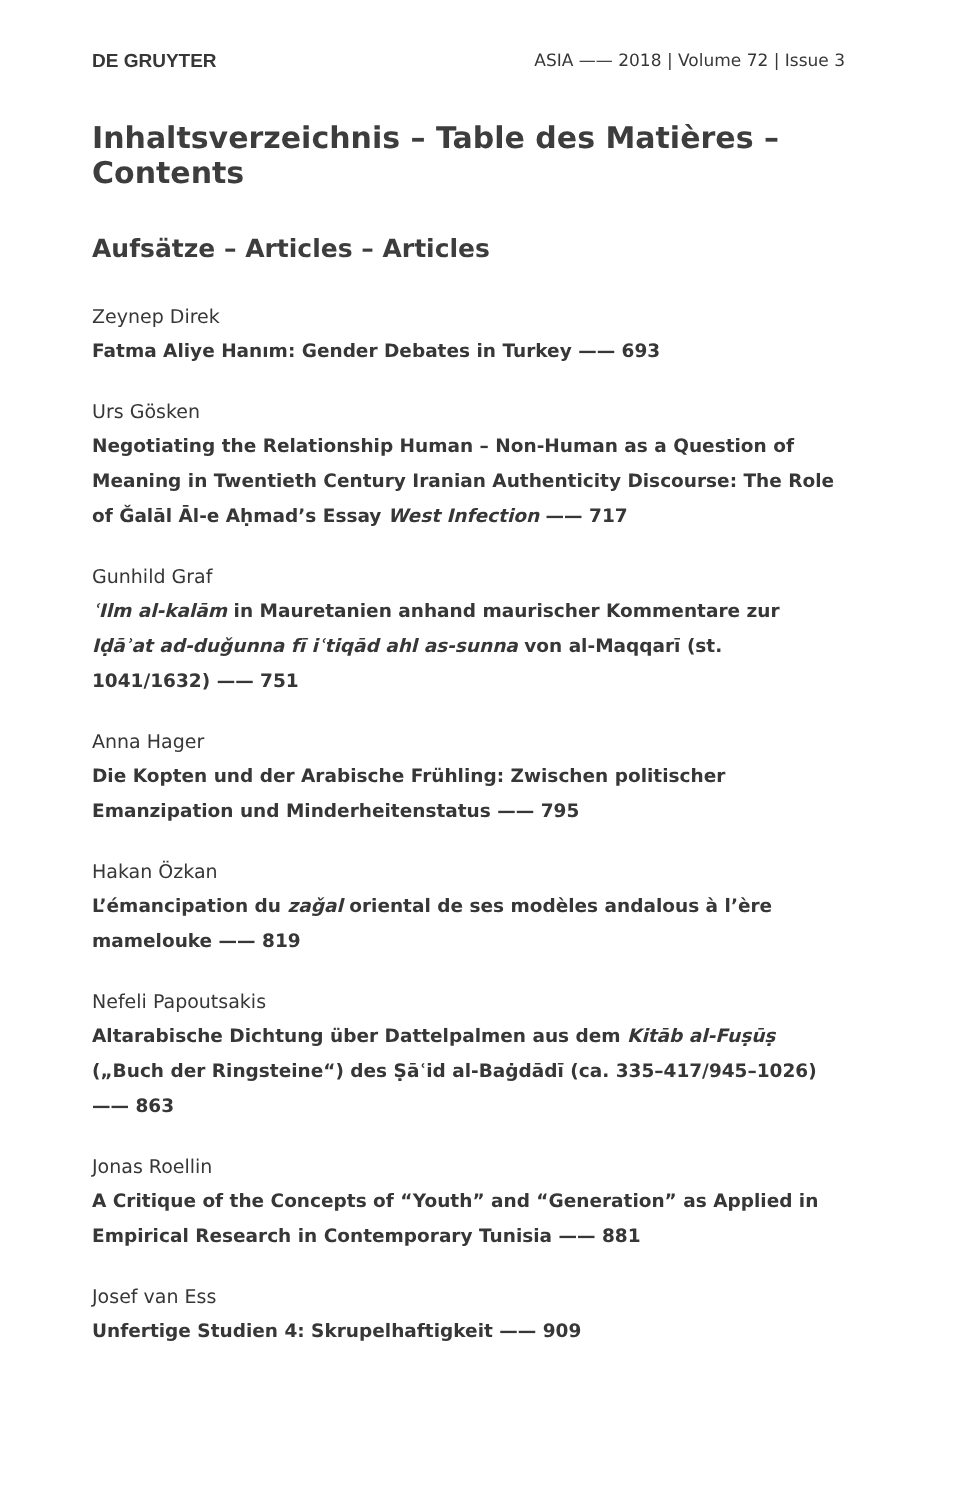DE GRUYTER ASIA —— 2018 | Volume 72 | Issue 3
Inhaltsverzeichnis – Table des Matières – Contents
Aufsätze – Articles – Articles
Zeynep Direk
Fatma Aliye Hanım: Gender Debates in Turkey —— 693
Urs Gösken
Negotiating the Relationship Human – Non-Human as a Question of Meaning in Twentieth Century Iranian Authenticity Discourse: The Role of Ǧalāl Āl-e Aḥmad’s Essay West Infection —— 717
Gunhild Graf
ʿIlm al-kalām in Mauretanien anhand maurischer Kommentare zur Iḍāʾat ad-duǧunna fī iʿtiqād ahl as-sunna von al-Maqqarī (st. 1041/1632) —— 751
Anna Hager
Die Kopten und der Arabische Frühling: Zwischen politischer Emanzipation und Minderheitenstatus —— 795
Hakan Özkan
L’émancipation du zaǧal oriental de ses modèles andalous à l’ère mamelouke —— 819
Nefeli Papoutsakis
Altarabische Dichtung über Dattelpalmen aus dem Kitāb al-Fuṣūṣ („Buch der Ringsteine“) des Ṣāʿid al-Baġdādī (ca. 335–417/945–1026) —— 863
Jonas Roellin
A Critique of the Concepts of “Youth” and “Generation” as Applied in Empirical Research in Contemporary Tunisia —— 881
Josef van Ess
Unfertige Studien 4: Skrupelhaftigkeit —— 909